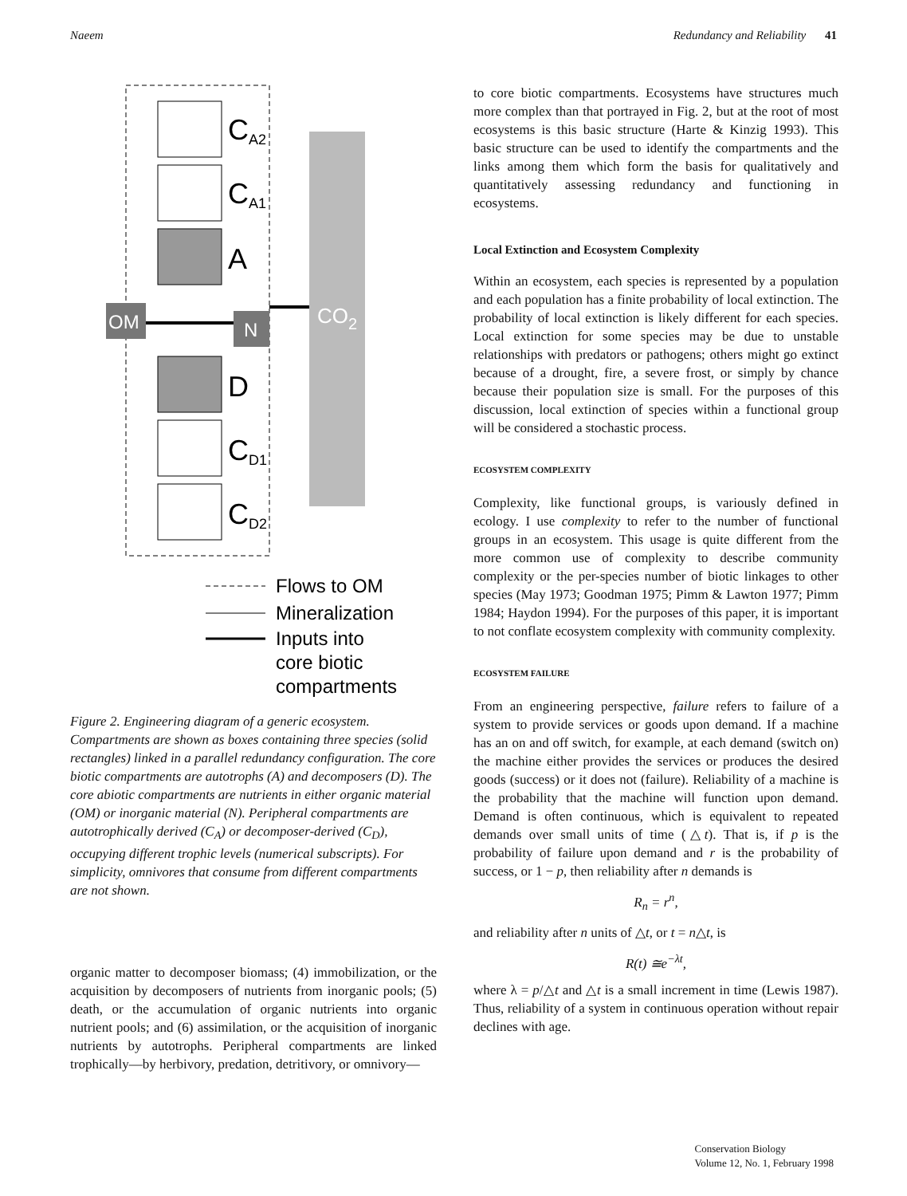Naeem Redundancy and Reliability 41
CO2
OM
N
CA2
CA1
A
D
CD1
CD2
Flows to OM
Mineralization
Inputs into
core biotic
compartments
Figure 2. Engineering diagram of a generic ecosystem. Compartments are shown as boxes containing three species (solid rectangles) linked in a parallel redundancy configuration. The core biotic compartments are autotrophs (A) and decomposers (D). The core abiotic compartments are nutrients in either organic material (OM) or inorganic material (N). Peripheral compartments are autotrophically derived (C<sub>A</sub>) or decomposer-derived (C<sub>D</sub>), occupying different trophic levels (numerical subscripts). For simplicity, omnivores that consume from different compartments are not shown.
organic matter to decomposer biomass; (4) immobilization, or the acquisition by decomposers of nutrients from inorganic pools; (5) death, or the accumulation of organic nutrients into organic nutrient pools; and (6) assimilation, or the acquisition of inorganic nutrients by autotrophs. Peripheral compartments are linked trophically—by herbivory, predation, detritivory, or omnivory—
to core biotic compartments. Ecosystems have structures much more complex than that portrayed in Fig. 2, but at the root of most ecosystems is this basic structure (Harte & Kinzig 1993). This basic structure can be used to identify the compartments and the links among them which form the basis for qualitatively and quantitatively assessing redundancy and functioning in ecosystems.
Local Extinction and Ecosystem Complexity
Within an ecosystem, each species is represented by a population and each population has a finite probability of local extinction. The probability of local extinction is likely different for each species. Local extinction for some species may be due to unstable relationships with predators or pathogens; others might go extinct because of a drought, fire, a severe frost, or simply by chance because their population size is small. For the purposes of this discussion, local extinction of species within a functional group will be considered a stochastic process.
ECOSYSTEM COMPLEXITY
Complexity, like functional groups, is variously defined in ecology. I use complexity to refer to the number of functional groups in an ecosystem. This usage is quite different from the more common use of complexity to describe community complexity or the per-species number of biotic linkages to other species (May 1973; Goodman 1975; Pimm & Lawton 1977; Pimm 1984; Haydon 1994). For the purposes of this paper, it is important to not conflate ecosystem complexity with community complexity.
ECOSYSTEM FAILURE
From an engineering perspective, failure refers to failure of a system to provide services or goods upon demand. If a machine has an on and off switch, for example, at each demand (switch on) the machine either provides the services or produces the desired goods (success) or it does not (failure). Reliability of a machine is the probability that the machine will function upon demand. Demand is often continuous, which is equivalent to repeated demands over small units of time (△t). That is, if p is the probability of failure upon demand and r is the probability of success, or 1 − p, then reliability after n demands is
R<sub>n</sub> = r<sup>n</sup>,
and reliability after n units of △t, or t = n△t, is
R(t) ≅e<sup>−λt</sup>,
where λ = p/△t and △t is a small increment in time (Lewis 1987). Thus, reliability of a system in continuous operation without repair declines with age.
Conservation Biology
Volume 12, No. 1, February 1998